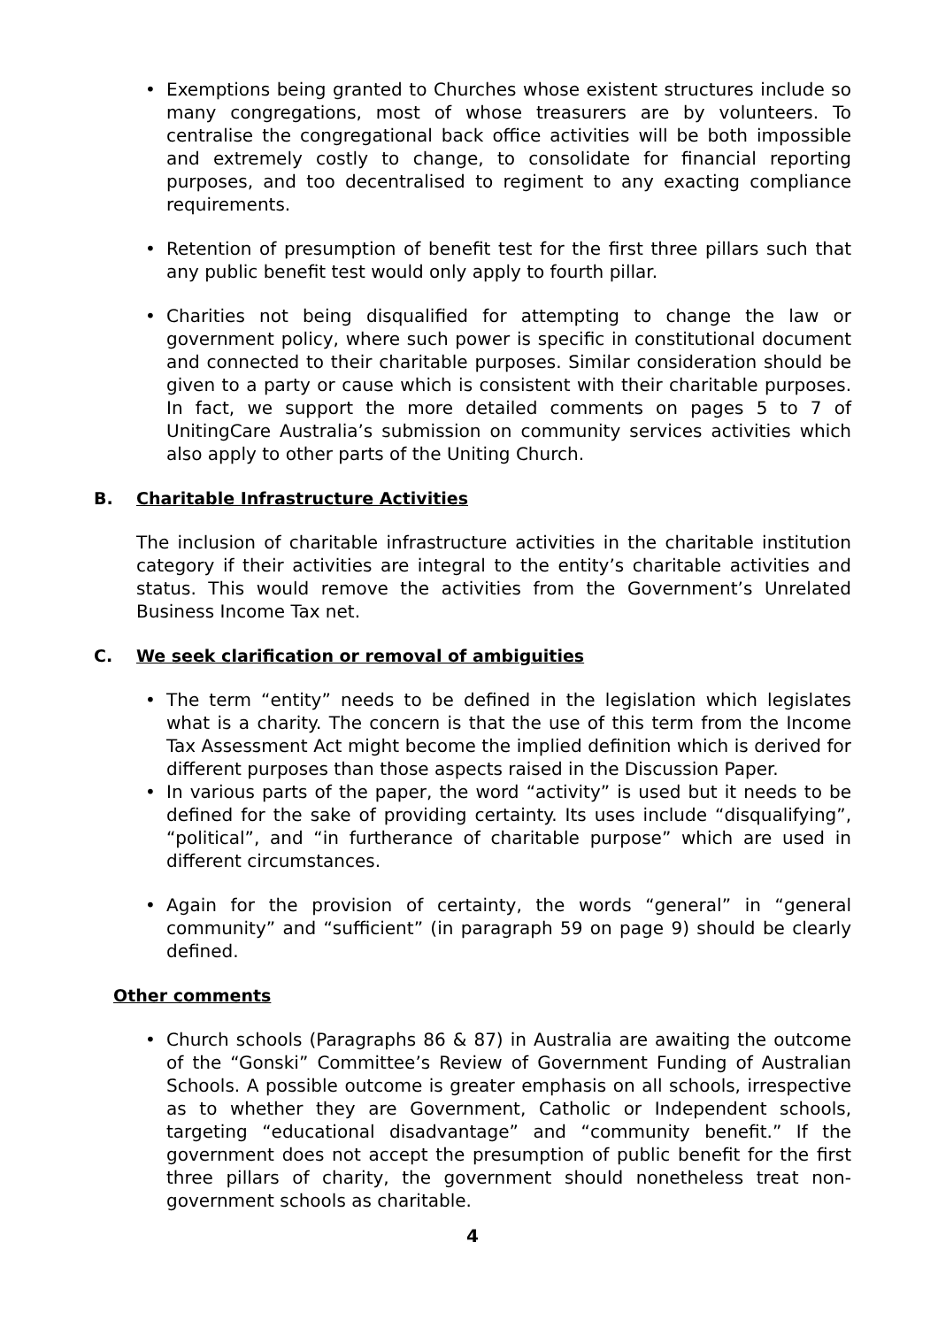Exemptions being granted to Churches whose existent structures include so many congregations, most of whose treasurers are by volunteers. To centralise the congregational back office activities will be both impossible and extremely costly to change, to consolidate for financial reporting purposes, and too decentralised to regiment to any exacting compliance requirements.
Retention of presumption of benefit test for the first three pillars such that any public benefit test would only apply to fourth pillar.
Charities not being disqualified for attempting to change the law or government policy, where such power is specific in constitutional document and connected to their charitable purposes. Similar consideration should be given to a party or cause which is consistent with their charitable purposes. In fact, we support the more detailed comments on pages 5 to 7 of UnitingCare Australia’s submission on community services activities which also apply to other parts of the Uniting Church.
B. Charitable Infrastructure Activities
The inclusion of charitable infrastructure activities in the charitable institution category if their activities are integral to the entity’s charitable activities and status. This would remove the activities from the Government’s Unrelated Business Income Tax net.
C. We seek clarification or removal of ambiguities
The term “entity” needs to be defined in the legislation which legislates what is a charity. The concern is that the use of this term from the Income Tax Assessment Act might become the implied definition which is derived for different purposes than those aspects raised in the Discussion Paper.
In various parts of the paper, the word “activity” is used but it needs to be defined for the sake of providing certainty. Its uses include “disqualifying”, “political”, and “in furtherance of charitable purpose” which are used in different circumstances.
Again for the provision of certainty, the words “general” in “general community” and “sufficient” (in paragraph 59 on page 9) should be clearly defined.
Other comments
Church schools (Paragraphs 86 & 87) in Australia are awaiting the outcome of the “Gonski” Committee’s Review of Government Funding of Australian Schools. A possible outcome is greater emphasis on all schools, irrespective as to whether they are Government, Catholic or Independent schools, targeting “educational disadvantage” and “community benefit.” If the government does not accept the presumption of public benefit for the first three pillars of charity, the government should nonetheless treat non-government schools as charitable.
4